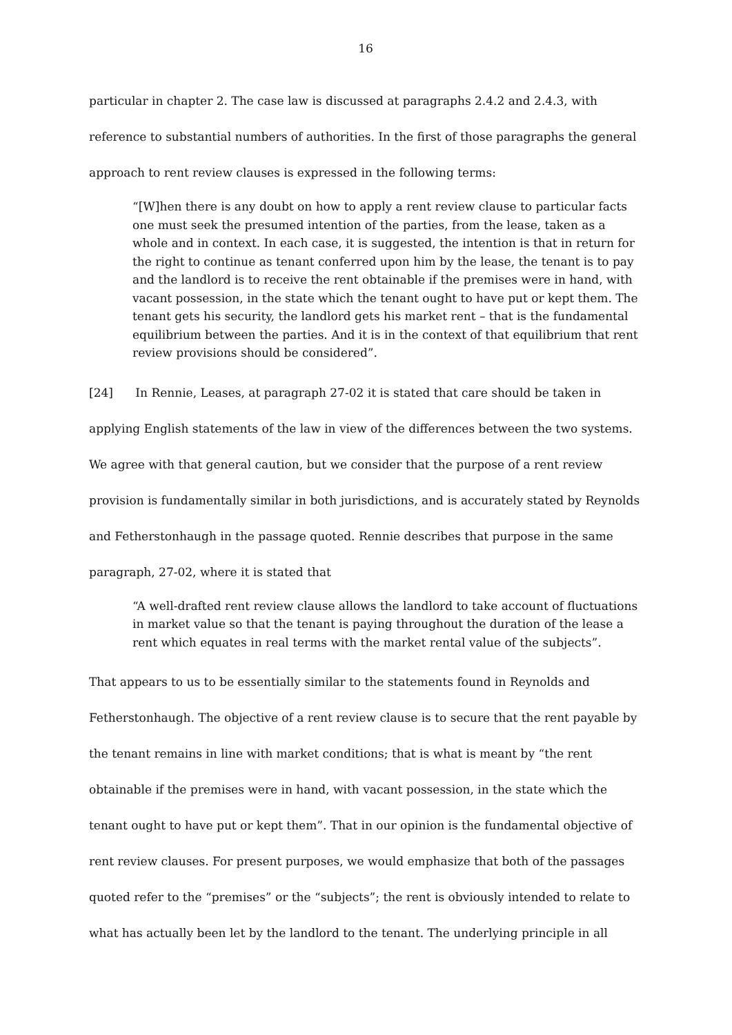16
particular in chapter 2. The case law is discussed at paragraphs 2.4.2 and 2.4.3, with reference to substantial numbers of authorities. In the first of those paragraphs the general approach to rent review clauses is expressed in the following terms:
“[W]hen there is any doubt on how to apply a rent review clause to particular facts one must seek the presumed intention of the parties, from the lease, taken as a whole and in context. In each case, it is suggested, the intention is that in return for the right to continue as tenant conferred upon him by the lease, the tenant is to pay and the landlord is to receive the rent obtainable if the premises were in hand, with vacant possession, in the state which the tenant ought to have put or kept them. The tenant gets his security, the landlord gets his market rent – that is the fundamental equilibrium between the parties. And it is in the context of that equilibrium that rent review provisions should be considered”.
[24] In Rennie, Leases, at paragraph 27-02 it is stated that care should be taken in applying English statements of the law in view of the differences between the two systems. We agree with that general caution, but we consider that the purpose of a rent review provision is fundamentally similar in both jurisdictions, and is accurately stated by Reynolds and Fetherstonhaugh in the passage quoted. Rennie describes that purpose in the same paragraph, 27-02, where it is stated that
“A well-drafted rent review clause allows the landlord to take account of fluctuations in market value so that the tenant is paying throughout the duration of the lease a rent which equates in real terms with the market rental value of the subjects”.
That appears to us to be essentially similar to the statements found in Reynolds and Fetherstonhaugh. The objective of a rent review clause is to secure that the rent payable by the tenant remains in line with market conditions; that is what is meant by “the rent obtainable if the premises were in hand, with vacant possession, in the state which the tenant ought to have put or kept them”. That in our opinion is the fundamental objective of rent review clauses. For present purposes, we would emphasize that both of the passages quoted refer to the “premises” or the “subjects”; the rent is obviously intended to relate to what has actually been let by the landlord to the tenant. The underlying principle in all